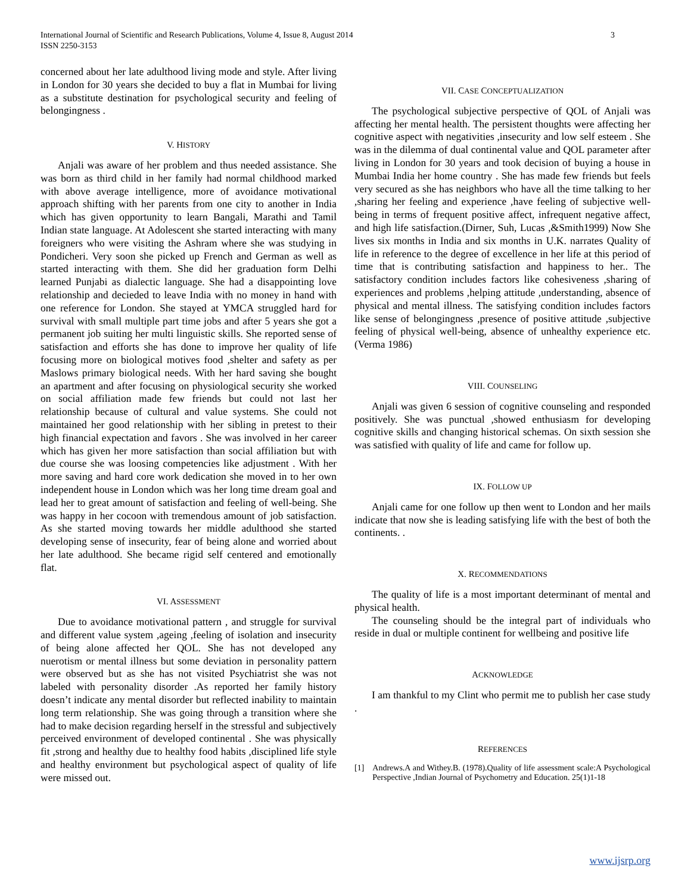International Journal of Scientific and Research Publications, Volume 4, Issue 8, August 2014
ISSN 2250-3153
3
concerned about her late adulthood living mode and style. After living in London for 30 years she decided to buy a flat in Mumbai for living as a substitute destination for psychological security and feeling of belongingness .
V. HISTORY
Anjali was aware of her problem and thus needed assistance. She was born as third child in her family had normal childhood marked with above average intelligence, more of avoidance motivational approach shifting with her parents from one city to another in India which has given opportunity to learn Bangali, Marathi and Tamil Indian state language. At Adolescent she started interacting with many foreigners who were visiting the Ashram where she was studying in Pondicheri. Very soon she picked up French and German as well as started interacting with them. She did her graduation form Delhi learned Punjabi as dialectic language. She had a disappointing love relationship and decieded to leave India with no money in hand with one reference for London. She stayed at YMCA struggled hard for survival with small multiple part time jobs and after 5 years she got a permanent job suiting her multi linguistic skills. She reported sense of satisfaction and efforts she has done to improve her quality of life focusing more on biological motives food ,shelter and safety as per Maslows primary biological needs. With her hard saving she bought an apartment and after focusing on physiological security she worked on social affiliation made few friends but could not last her relationship because of cultural and value systems. She could not maintained her good relationship with her sibling in pretest to their high financial expectation and favors . She was involved in her career which has given her more satisfaction than social affiliation but with due course she was loosing competencies like adjustment . With her more saving and hard core work dedication she moved in to her own independent house in London which was her long time dream goal and lead her to great amount of satisfaction and feeling of well-being. She was happy in her cocoon with tremendous amount of job satisfaction. As she started moving towards her middle adulthood she started developing sense of insecurity, fear of being alone and worried about her late adulthood. She became rigid self centered and emotionally flat.
VI. ASSESSMENT
Due to avoidance motivational pattern , and struggle for survival and different value system ,ageing ,feeling of isolation and insecurity of being alone affected her QOL. She has not developed any nuerotism or mental illness but some deviation in personality pattern were observed but as she has not visited Psychiatrist she was not labeled with personality disorder .As reported her family history doesn’t indicate any mental disorder but reflected inability to maintain long term relationship. She was going through a transition where she had to make decision regarding herself in the stressful and subjectively perceived environment of developed continental . She was physically fit ,strong and healthy due to healthy food habits ,disciplined life style and healthy environment but psychological aspect of quality of life were missed out.
VII. CASE CONCEPTUALIZATION
The psychological subjective perspective of QOL of Anjali was affecting her mental health. The persistent thoughts were affecting her cognitive aspect with negativities ,insecurity and low self esteem . She was in the dilemma of dual continental value and QOL parameter after living in London for 30 years and took decision of buying a house in Mumbai India her home country . She has made few friends but feels very secured as she has neighbors who have all the time talking to her ,sharing her feeling and experience ,have feeling of subjective well-being in terms of frequent positive affect, infrequent negative affect, and high life satisfaction.(Dirner, Suh, Lucas ,&Smith1999) Now She lives six months in India and six months in U.K. narrates Quality of life in reference to the degree of excellence in her life at this period of time that is contributing satisfaction and happiness to her.. The satisfactory condition includes factors like cohesiveness ,sharing of experiences and problems ,helping attitude ,understanding, absence of physical and mental illness. The satisfying condition includes factors like sense of belongingness ,presence of positive attitude ,subjective feeling of physical well-being, absence of unhealthy experience etc.(Verma 1986)
VIII. COUNSELING
Anjali was given 6 session of cognitive counseling and responded positively. She was punctual ,showed enthusiasm for developing cognitive skills and changing historical schemas. On sixth session she was satisfied with quality of life and came for follow up.
IX. FOLLOW UP
Anjali came for one follow up then went to London and her mails indicate that now she is leading satisfying life with the best of both the continents. .
X. RECOMMENDATIONS
The quality of life is a most important determinant of mental and physical health.
The counseling should be the integral part of individuals who reside in dual or multiple continent for wellbeing and positive life
ACKNOWLEDGE
I am thankful to my Clint who permit me to publish her case study .
REFERENCES
[1] Andrews.A and Withey.B. (1978).Quality of life assessment scale:A Psychological Perspective ,Indian Journal of Psychometry and Education. 25(1)1-18
www.ijsrp.org